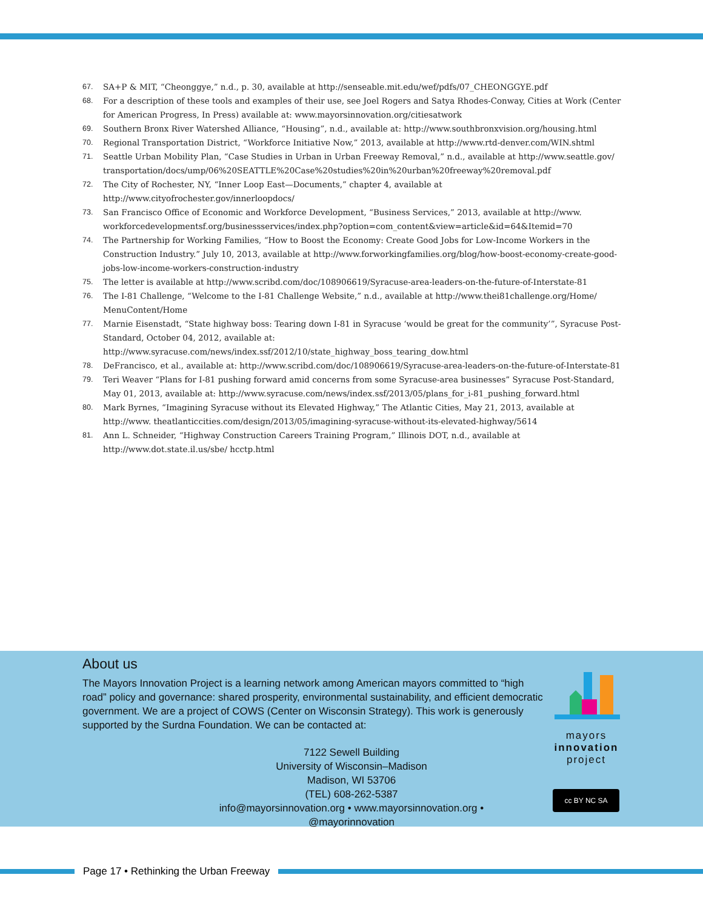67. SA+P & MIT, “Cheonggye,” n.d., p. 30, available at http://senseable.mit.edu/wef/pdfs/07_CHEONGGYE.pdf
68. For a description of these tools and examples of their use, see Joel Rogers and Satya Rhodes-Conway, Cities at Work (Center for American Progress, In Press) available at: www.mayorsinnovation.org/citiesatwork
69. Southern Bronx River Watershed Alliance, “Housing”, n.d., available at: http://www.southbronxvision.org/housing.html
70. Regional Transportation District, “Workforce Initiative Now,” 2013, available at http://www.rtd-denver.com/WIN.shtml
71. Seattle Urban Mobility Plan, “Case Studies in Urban in Urban Freeway Removal,” n.d., available at http://www.seattle.gov/ transportation/docs/ump/06%20SEATTLE%20Case%20studies%20in%20urban%20freeway%20removal.pdf
72. The City of Rochester, NY, “Inner Loop East—Documents,” chapter 4, available at http://www.cityofrochester.gov/innerloopdocs/
73. San Francisco Office of Economic and Workforce Development, “Business Services,” 2013, available at http://www. workforcedevelopmentsf.org/businessservices/index.php?option=com_content&view=article&id=64&Itemid=70
74. The Partnership for Working Families, “How to Boost the Economy: Create Good Jobs for Low-Income Workers in the Construction Industry.” July 10, 2013, available at http://www.forworkingfamilies.org/blog/how-boost-economy-create-good-jobs-low-income-workers-construction-industry
75. The letter is available at http://www.scribd.com/doc/108906619/Syracuse-area-leaders-on-the-future-of-Interstate-81
76. The I-81 Challenge, “Welcome to the I-81 Challenge Website,” n.d., available at http://www.thei81challenge.org/Home/ MenuContent/Home
77. Marnie Eisenstadt, “State highway boss: Tearing down I-81 in Syracuse ‘would be great for the community’”, Syracuse Post-Standard, October 04, 2012, available at: http://www.syracuse.com/news/index.ssf/2012/10/state_highway_boss_tearing_dow.html
78. DeFrancisco, et al., available at: http://www.scribd.com/doc/108906619/Syracuse-area-leaders-on-the-future-of-Interstate-81
79. Teri Weaver “Plans for I-81 pushing forward amid concerns from some Syracuse-area businesses” Syracuse Post-Standard, May 01, 2013, available at: http://www.syracuse.com/news/index.ssf/2013/05/plans_for_i-81_pushing_forward.html
80. Mark Byrnes, “Imagining Syracuse without its Elevated Highway,” The Atlantic Cities, May 21, 2013, available at http://www. theatlanticcities.com/design/2013/05/imagining-syracuse-without-its-elevated-highway/5614
81. Ann L. Schneider, “Highway Construction Careers Training Program,” Illinois DOT, n.d., available at http://www.dot.state.il.us/sbe/ hcctp.html
About us
The Mayors Innovation Project is a learning network among American mayors committed to “high road” policy and governance: shared prosperity, environmental sustainability, and efficient democratic government. We are a project of COWS (Center on Wisconsin Strategy). This work is generously supported by the Surdna Foundation. We can be contacted at:
7122 Sewell Building
University of Wisconsin–Madison
Madison, WI 53706
(TEL) 608-262-5387
info@mayorsinnovation.org • www.mayorsinnovation.org • @mayorinnovation
mayors
innovation
project
cc BY NC SA
Page 17 • Rethinking the Urban Freeway